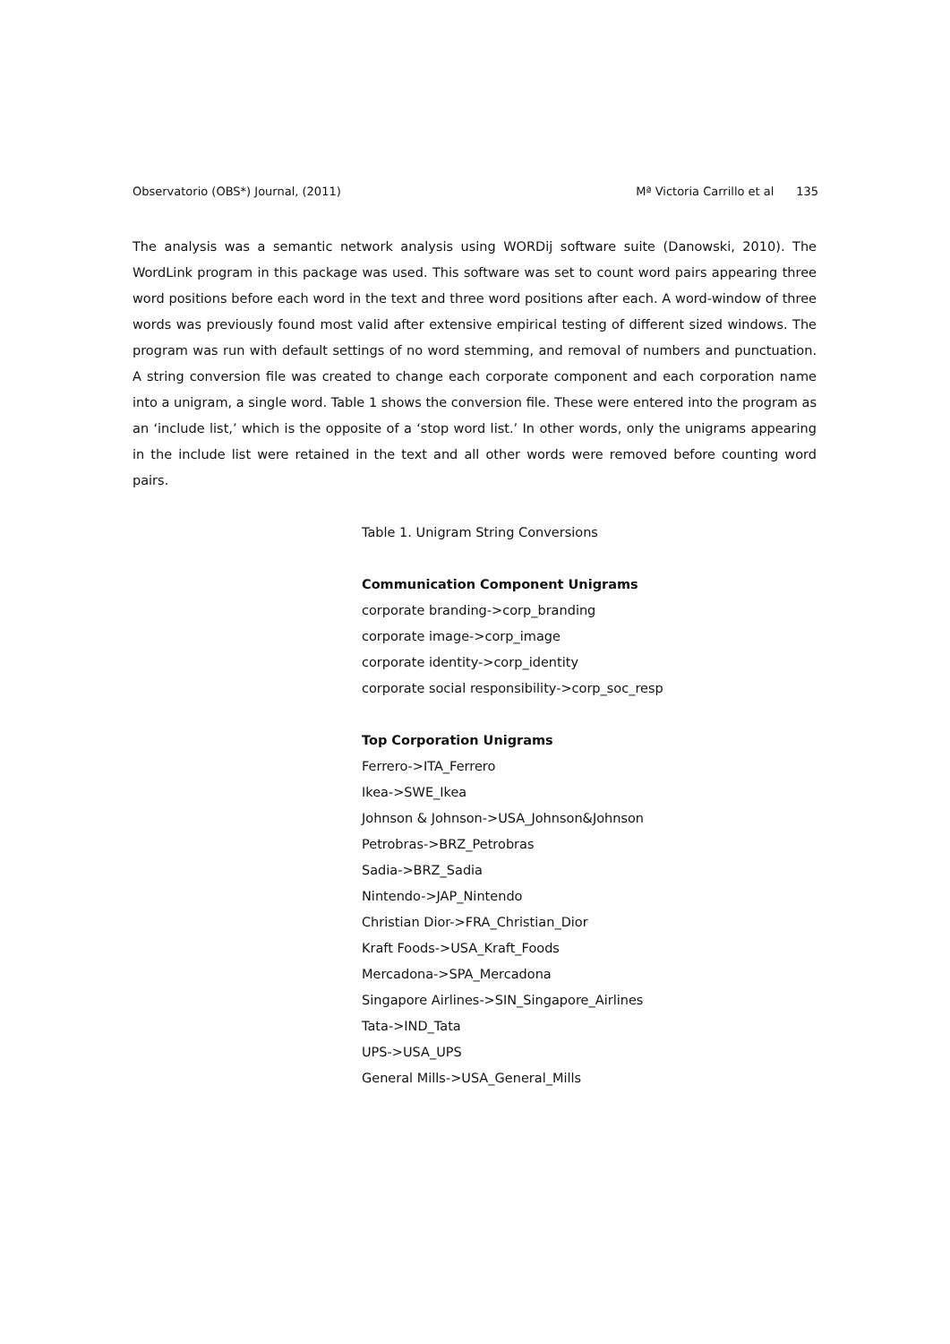Observatorio (OBS*) Journal, (2011) Mª Victoria Carrillo et al 135
The analysis was a semantic network analysis using WORDij software suite (Danowski, 2010). The WordLink program in this package was used. This software was set to count word pairs appearing three word positions before each word in the text and three word positions after each. A word-window of three words was previously found most valid after extensive empirical testing of different sized windows. The program was run with default settings of no word stemming, and removal of numbers and punctuation. A string conversion file was created to change each corporate component and each corporation name into a unigram, a single word. Table 1 shows the conversion file. These were entered into the program as an ‘include list,’ which is the opposite of a ‘stop word list.’ In other words, only the unigrams appearing in the include list were retained in the text and all other words were removed before counting word pairs.
Table 1. Unigram String Conversions
Communication Component Unigrams
corporate branding->corp_branding
corporate image->corp_image
corporate identity->corp_identity
corporate social responsibility->corp_soc_resp
Top Corporation Unigrams
Ferrero->ITA_Ferrero
Ikea->SWE_Ikea
Johnson & Johnson->USA_Johnson&Johnson
Petrobras->BRZ_Petrobras
Sadia->BRZ_Sadia
Nintendo->JAP_Nintendo
Christian Dior->FRA_Christian_Dior
Kraft Foods->USA_Kraft_Foods
Mercadona->SPA_Mercadona
Singapore Airlines->SIN_Singapore_Airlines
Tata->IND_Tata
UPS->USA_UPS
General Mills->USA_General_Mills